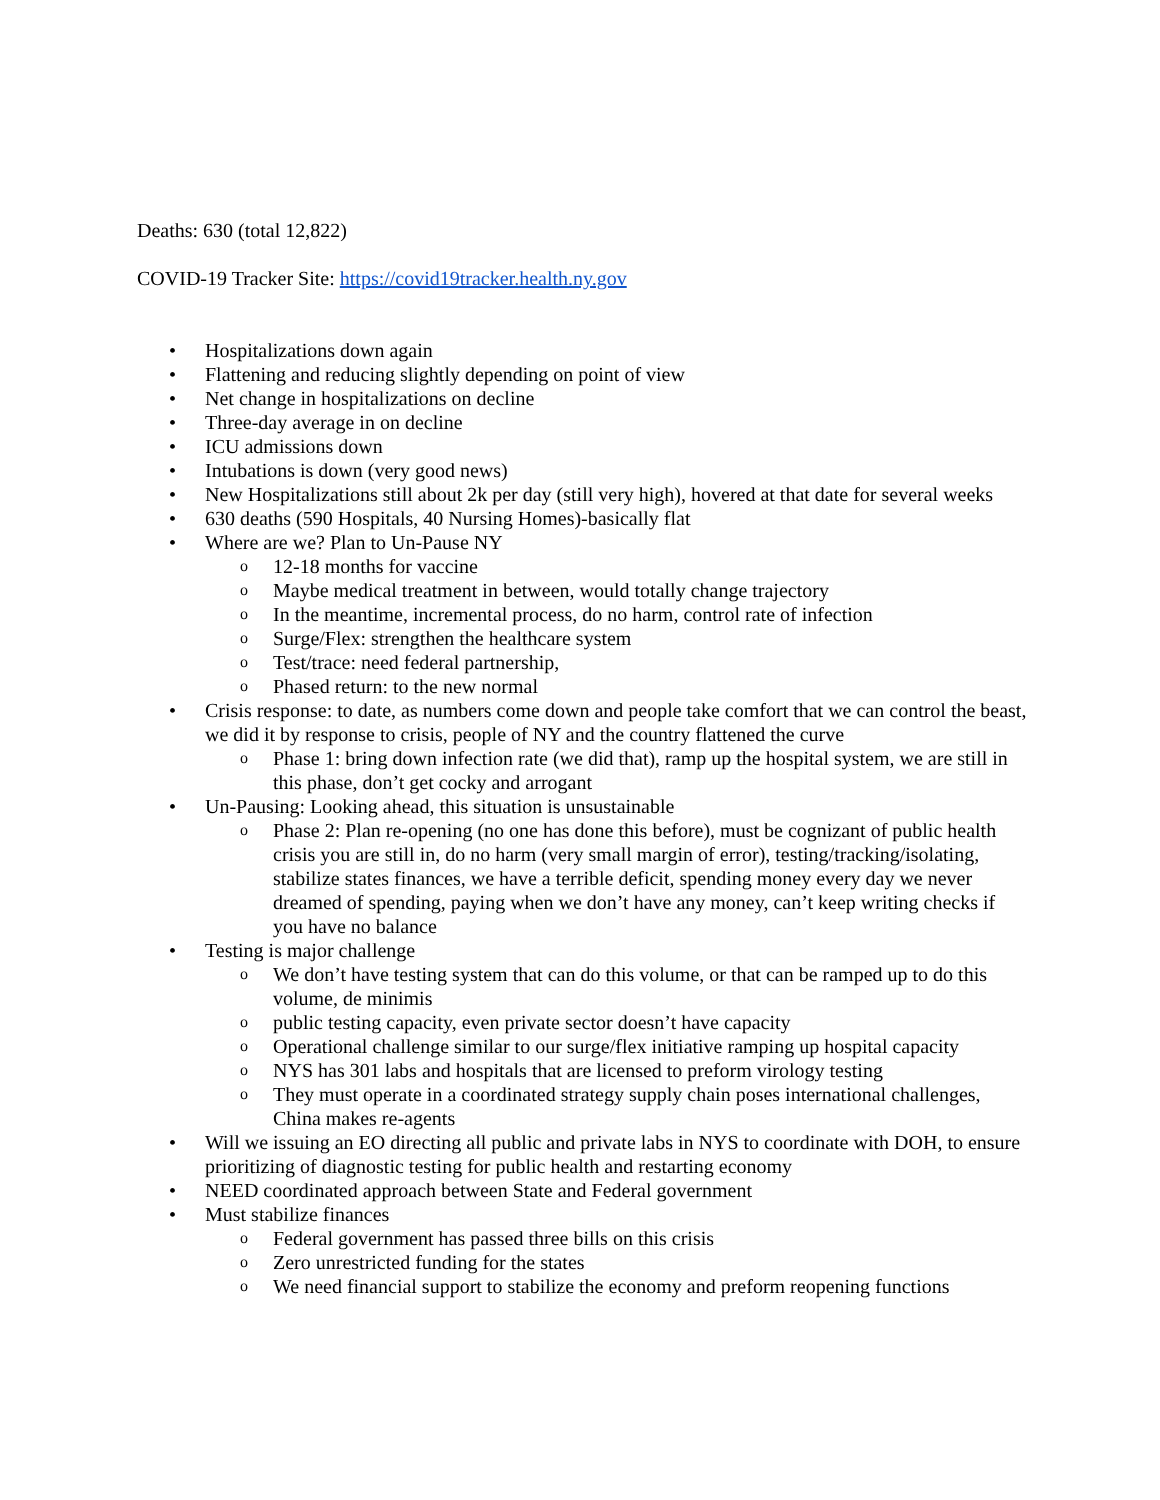Deaths: 630 (total 12,822)
COVID-19 Tracker Site: https://covid19tracker.health.ny.gov
• Hospitalizations down again
• Flattening and reducing slightly depending on point of view
• Net change in hospitalizations on decline
• Three-day average in on decline
• ICU admissions down
• Intubations is down (very good news)
• New Hospitalizations still about 2k per day (still very high), hovered at that date for several weeks
• 630 deaths (590 Hospitals, 40 Nursing Homes)-basically flat
• Where are we? Plan to Un-Pause NY
o 12-18 months for vaccine
o Maybe medical treatment in between, would totally change trajectory
o In the meantime, incremental process, do no harm, control rate of infection
o Surge/Flex: strengthen the healthcare system
o Test/trace: need federal partnership,
o Phased return: to the new normal
• Crisis response: to date, as numbers come down and people take comfort that we can control the beast, we did it by response to crisis, people of NY and the country flattened the curve
o Phase 1: bring down infection rate (we did that), ramp up the hospital system, we are still in this phase, don’t get cocky and arrogant
• Un-Pausing: Looking ahead, this situation is unsustainable
o Phase 2: Plan re-opening (no one has done this before), must be cognizant of public health crisis you are still in, do no harm (very small margin of error), testing/tracking/isolating, stabilize states finances, we have a terrible deficit, spending money every day we never dreamed of spending, paying when we don’t have any money, can’t keep writing checks if you have no balance
• Testing is major challenge
o We don’t have testing system that can do this volume, or that can be ramped up to do this volume, de minimis
o public testing capacity, even private sector doesn’t have capacity
o Operational challenge similar to our surge/flex initiative ramping up hospital capacity
o NYS has 301 labs and hospitals that are licensed to preform virology testing
o They must operate in a coordinated strategy supply chain poses international challenges, China makes re-agents
• Will we issuing an EO directing all public and private labs in NYS to coordinate with DOH, to ensure prioritizing of diagnostic testing for public health and restarting economy
• NEED coordinated approach between State and Federal government
• Must stabilize finances
o Federal government has passed three bills on this crisis
o Zero unrestricted funding for the states
o We need financial support to stabilize the economy and preform reopening functions